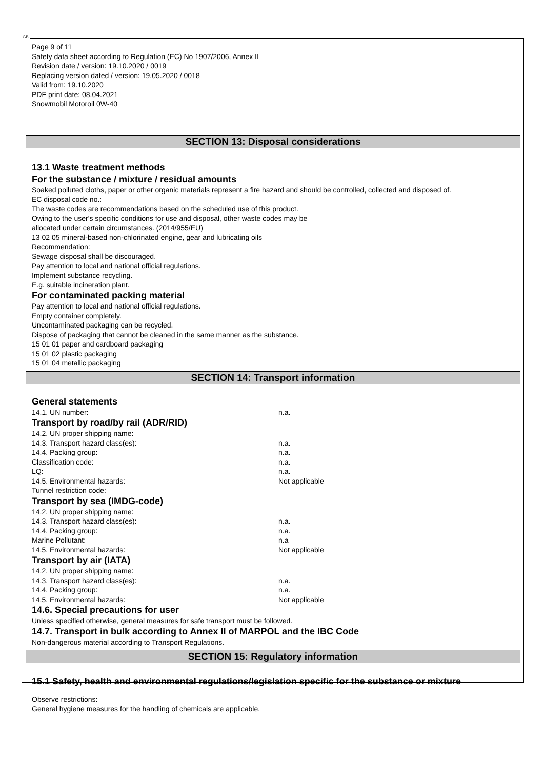GB
Page 9 of 11
Safety data sheet according to Regulation (EC) No 1907/2006, Annex II
Revision date / version: 19.10.2020 / 0019
Replacing version dated / version: 19.05.2020 / 0018
Valid from: 19.10.2020
PDF print date: 08.04.2021
Snowmobil Motoroil 0W-40
SECTION 13: Disposal considerations
13.1 Waste treatment methods
For the substance / mixture / residual amounts
Soaked polluted cloths, paper or other organic materials represent a fire hazard and should be controlled, collected and disposed of.
EC disposal code no.:
The waste codes are recommendations based on the scheduled use of this product.
Owing to the user's specific conditions for use and disposal, other waste codes may be
allocated under certain circumstances. (2014/955/EU)
13 02 05 mineral-based non-chlorinated engine, gear and lubricating oils
Recommendation:
Sewage disposal shall be discouraged.
Pay attention to local and national official regulations.
Implement substance recycling.
E.g. suitable incineration plant.
For contaminated packing material
Pay attention to local and national official regulations.
Empty container completely.
Uncontaminated packaging can be recycled.
Dispose of packaging that cannot be cleaned in the same manner as the substance.
15 01 01 paper and cardboard packaging
15 01 02 plastic packaging
15 01 04 metallic packaging
SECTION 14: Transport information
General statements
| 14.1. UN number: | n.a. |
Transport by road/by rail (ADR/RID)
| 14.2. UN proper shipping name: | |
| 14.3. Transport hazard class(es): | n.a. |
| 14.4. Packing group: | n.a. |
| Classification code: | n.a. |
| LQ: | n.a. |
| 14.5. Environmental hazards: | Not applicable |
| Tunnel restriction code: | |
Transport by sea (IMDG-code)
| 14.2. UN proper shipping name: | |
| 14.3. Transport hazard class(es): | n.a. |
| 14.4. Packing group: | n.a. |
| Marine Pollutant: | n.a |
| 14.5. Environmental hazards: | Not applicable |
Transport by air (IATA)
| 14.2. UN proper shipping name: | |
| 14.3. Transport hazard class(es): | n.a. |
| 14.4. Packing group: | n.a. |
| 14.5. Environmental hazards: | Not applicable |
14.6. Special precautions for user
Unless specified otherwise, general measures for safe transport must be followed.
14.7. Transport in bulk according to Annex II of MARPOL and the IBC Code
Non-dangerous material according to Transport Regulations.
SECTION 15: Regulatory information
15.1 Safety, health and environmental regulations/legislation specific for the substance or mixture
Observe restrictions:
General hygiene measures for the handling of chemicals are applicable.